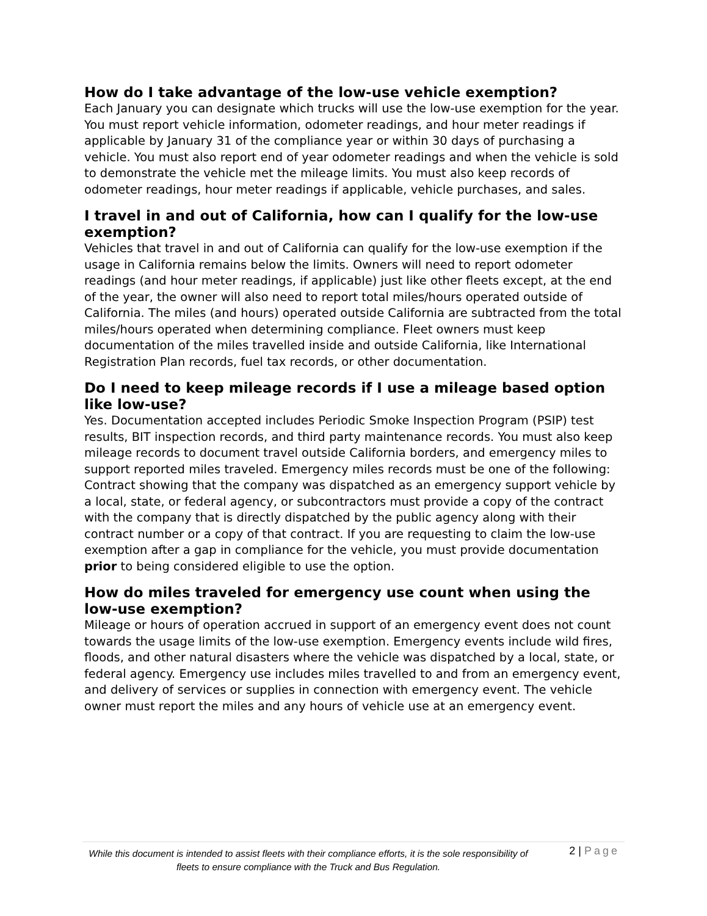How do I take advantage of the low-use vehicle exemption?
Each January you can designate which trucks will use the low-use exemption for the year. You must report vehicle information, odometer readings, and hour meter readings if applicable by January 31 of the compliance year or within 30 days of purchasing a vehicle. You must also report end of year odometer readings and when the vehicle is sold to demonstrate the vehicle met the mileage limits. You must also keep records of odometer readings, hour meter readings if applicable, vehicle purchases, and sales.
I travel in and out of California, how can I qualify for the low-use exemption?
Vehicles that travel in and out of California can qualify for the low-use exemption if the usage in California remains below the limits. Owners will need to report odometer readings (and hour meter readings, if applicable) just like other fleets except, at the end of the year, the owner will also need to report total miles/hours operated outside of California. The miles (and hours) operated outside California are subtracted from the total miles/hours operated when determining compliance. Fleet owners must keep documentation of the miles travelled inside and outside California, like International Registration Plan records, fuel tax records, or other documentation.
Do I need to keep mileage records if I use a mileage based option like low-use?
Yes. Documentation accepted includes Periodic Smoke Inspection Program (PSIP) test results, BIT inspection records, and third party maintenance records. You must also keep mileage records to document travel outside California borders, and emergency miles to support reported miles traveled. Emergency miles records must be one of the following: Contract showing that the company was dispatched as an emergency support vehicle by a local, state, or federal agency, or subcontractors must provide a copy of the contract with the company that is directly dispatched by the public agency along with their contract number or a copy of that contract. If you are requesting to claim the low-use exemption after a gap in compliance for the vehicle, you must provide documentation prior to being considered eligible to use the option.
How do miles traveled for emergency use count when using the low-use exemption?
Mileage or hours of operation accrued in support of an emergency event does not count towards the usage limits of the low-use exemption. Emergency events include wild fires, floods, and other natural disasters where the vehicle was dispatched by a local, state, or federal agency. Emergency use includes miles travelled to and from an emergency event, and delivery of services or supplies in connection with emergency event. The vehicle owner must report the miles and any hours of vehicle use at an emergency event.
While this document is intended to assist fleets with their compliance efforts, it is the sole responsibility of fleets to ensure compliance with the Truck and Bus Regulation.
2 | Page